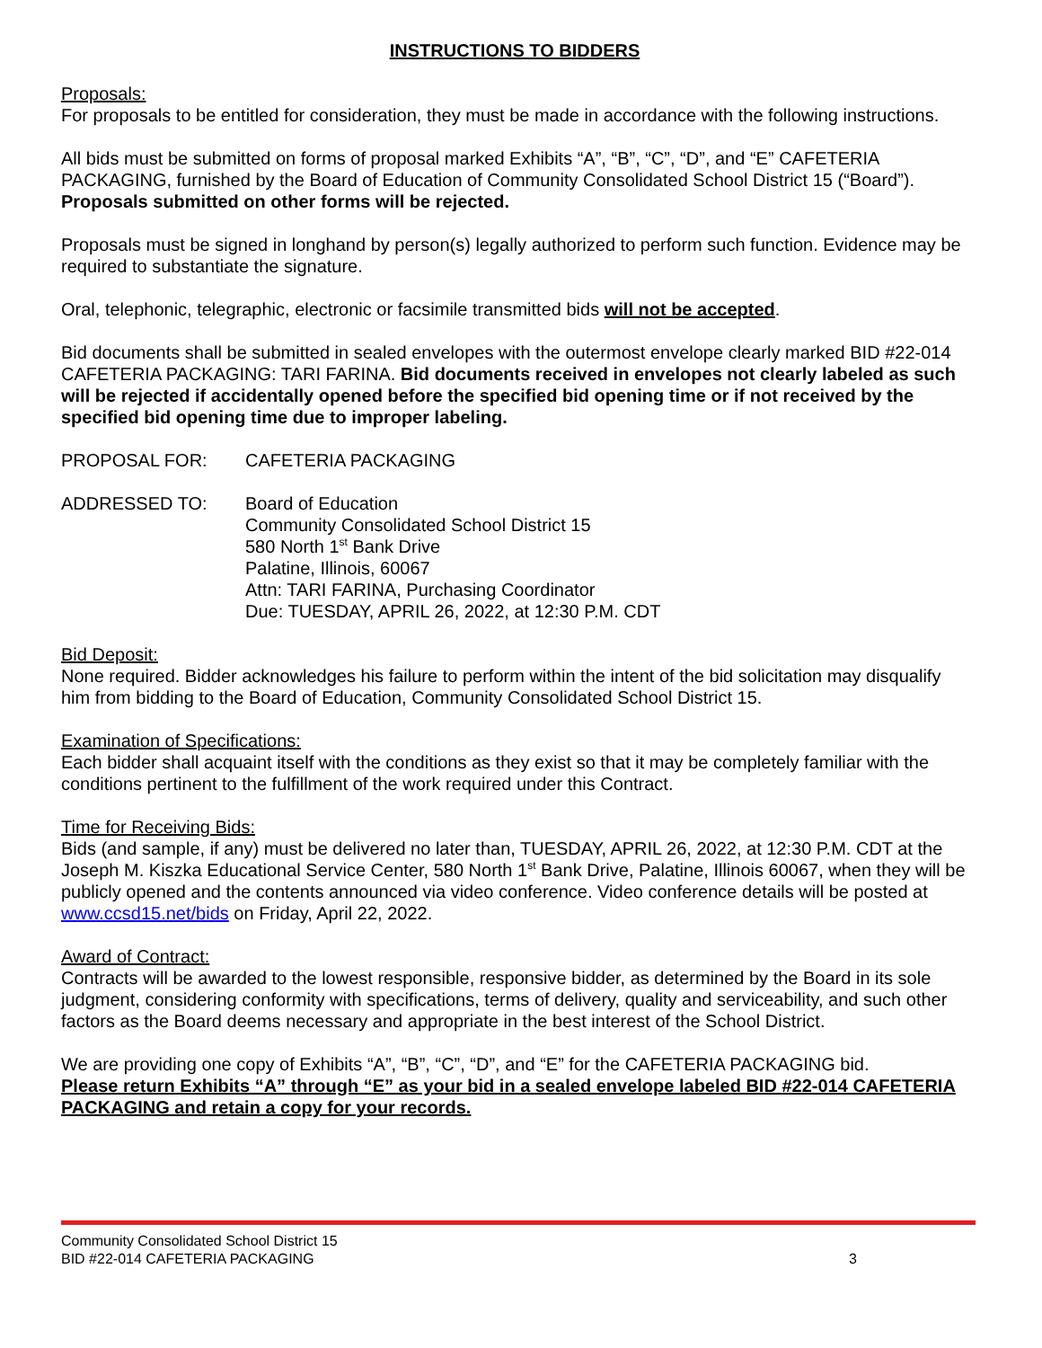INSTRUCTIONS TO BIDDERS
Proposals:
For proposals to be entitled for consideration, they must be made in accordance with the following instructions.
All bids must be submitted on forms of proposal marked Exhibits “A”, “B”, “C”, “D”, and “E” CAFETERIA PACKAGING, furnished by the Board of Education of Community Consolidated School District 15 (“Board”). Proposals submitted on other forms will be rejected.
Proposals must be signed in longhand by person(s) legally authorized to perform such function. Evidence may be required to substantiate the signature.
Oral, telephonic, telegraphic, electronic or facsimile transmitted bids will not be accepted.
Bid documents shall be submitted in sealed envelopes with the outermost envelope clearly marked BID #22-014 CAFETERIA PACKAGING: TARI FARINA. Bid documents received in envelopes not clearly labeled as such will be rejected if accidentally opened before the specified bid opening time or if not received by the specified bid opening time due to improper labeling.
PROPOSAL FOR: CAFETERIA PACKAGING
ADDRESSED TO: Board of Education
Community Consolidated School District 15
580 North 1<sup>st</sup> Bank Drive
Palatine, Illinois, 60067
Attn: TARI FARINA, Purchasing Coordinator
Due: TUESDAY, APRIL 26, 2022, at 12:30 P.M. CDT
Bid Deposit:
None required. Bidder acknowledges his failure to perform within the intent of the bid solicitation may disqualify him from bidding to the Board of Education, Community Consolidated School District 15.
Examination of Specifications:
Each bidder shall acquaint itself with the conditions as they exist so that it may be completely familiar with the conditions pertinent to the fulfillment of the work required under this Contract.
Time for Receiving Bids:
Bids (and sample, if any) must be delivered no later than, TUESDAY, APRIL 26, 2022, at 12:30 P.M. CDT at the Joseph M. Kiszka Educational Service Center, 580 North 1<sup>st</sup> Bank Drive, Palatine, Illinois 60067, when they will be publicly opened and the contents announced via video conference. Video conference details will be posted at www.ccsd15.net/bids on Friday, April 22, 2022.
Award of Contract:
Contracts will be awarded to the lowest responsible, responsive bidder, as determined by the Board in its sole judgment, considering conformity with specifications, terms of delivery, quality and serviceability, and such other factors as the Board deems necessary and appropriate in the best interest of the School District.
We are providing one copy of Exhibits “A”, “B”, “C”, “D”, and “E” for the CAFETERIA PACKAGING bid.
Please return Exhibits “A” through “E” as your bid in a sealed envelope labeled BID #22-014 CAFETERIA PACKAGING and retain a copy for your records.
Community Consolidated School District 15
BID #22-014 CAFETERIA PACKAGING
3